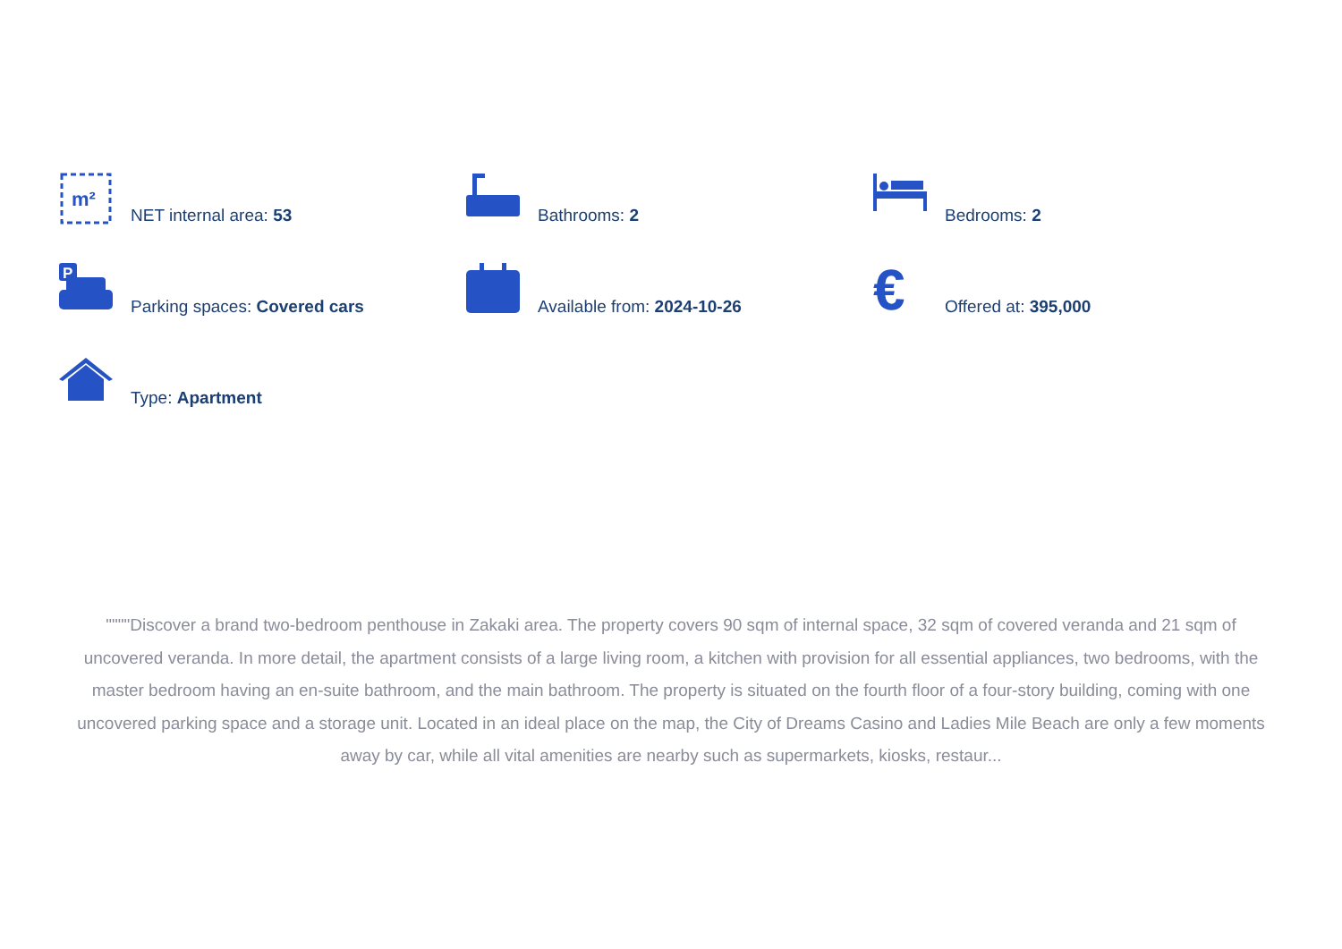m²
NET internal area: 53
Bathrooms: 2
Bedrooms: 2
P
Parking spaces: Covered cars
Available from: 2024-10-26
€
Offered at: 395,000
Type: Apartment
""""Discover a brand two-bedroom penthouse in Zakaki area. The property covers 90 sqm of internal space, 32 sqm of covered veranda and 21 sqm of uncovered veranda. In more detail, the apartment consists of a large living room, a kitchen with provision for all essential appliances, two bedrooms, with the master bedroom having an en-suite bathroom, and the main bathroom. The property is situated on the fourth floor of a four-story building, coming with one uncovered parking space and a storage unit. Located in an ideal place on the map, the City of Dreams Casino and Ladies Mile Beach are only a few moments away by car, while all vital amenities are nearby such as supermarkets, kiosks, restaur...